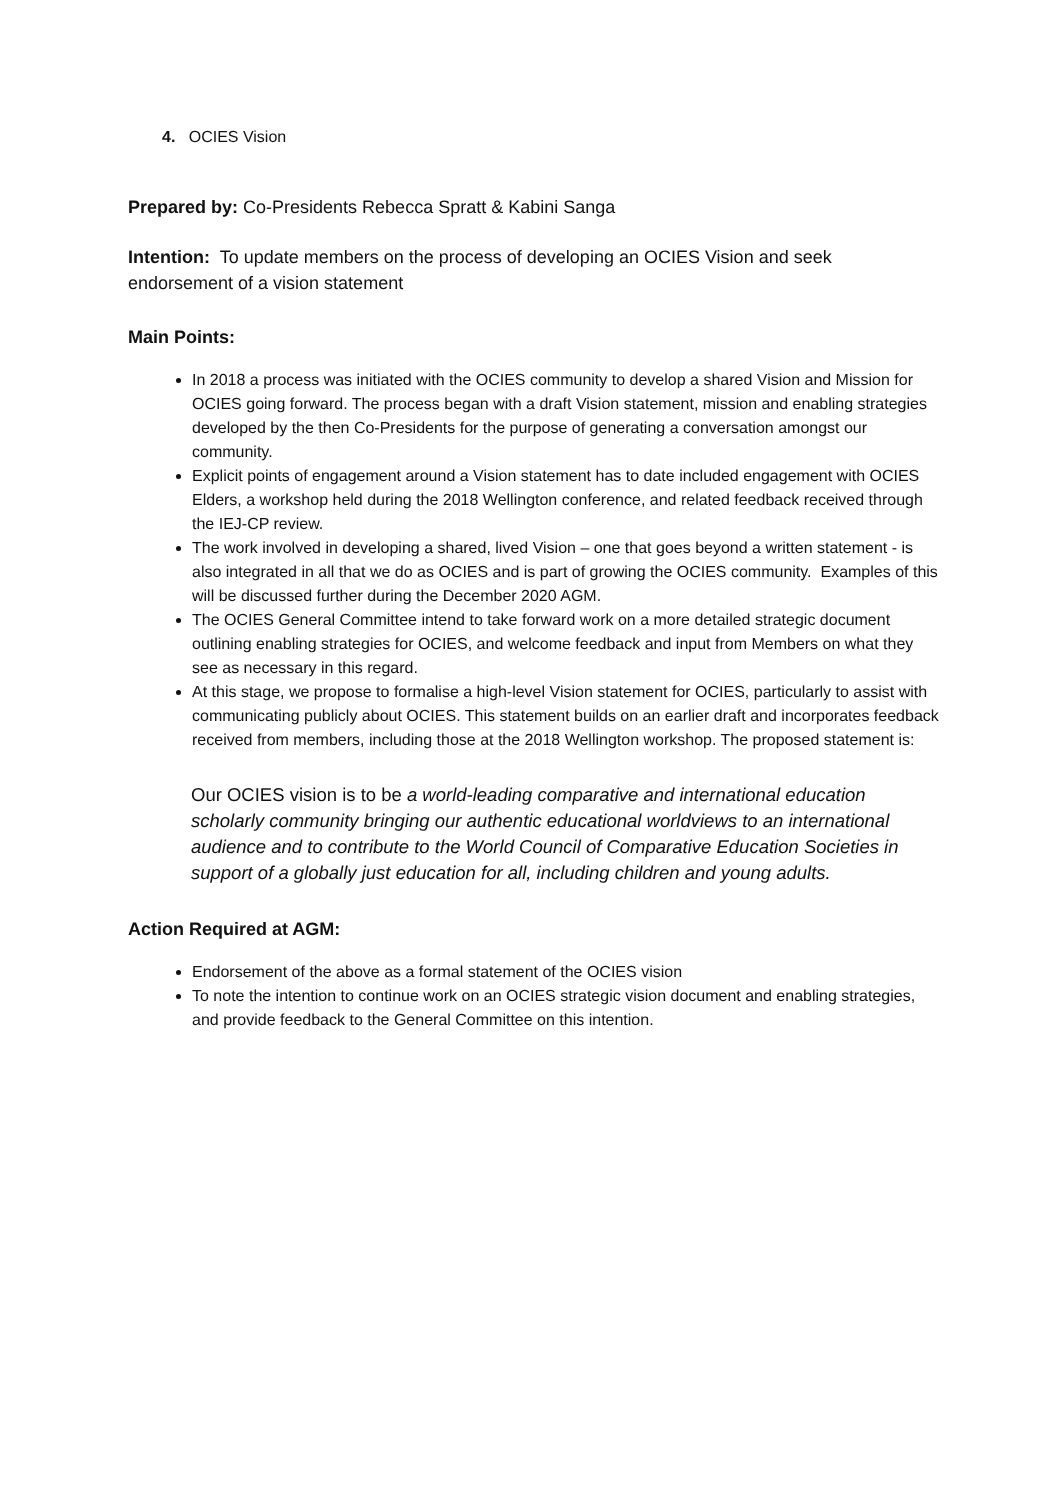4. OCIES Vision
Prepared by: Co-Presidents Rebecca Spratt & Kabini Sanga
Intention: To update members on the process of developing an OCIES Vision and seek endorsement of a vision statement
Main Points:
In 2018 a process was initiated with the OCIES community to develop a shared Vision and Mission for OCIES going forward. The process began with a draft Vision statement, mission and enabling strategies developed by the then Co-Presidents for the purpose of generating a conversation amongst our community.
Explicit points of engagement around a Vision statement has to date included engagement with OCIES Elders, a workshop held during the 2018 Wellington conference, and related feedback received through the IEJ-CP review.
The work involved in developing a shared, lived Vision – one that goes beyond a written statement - is also integrated in all that we do as OCIES and is part of growing the OCIES community. Examples of this will be discussed further during the December 2020 AGM.
The OCIES General Committee intend to take forward work on a more detailed strategic document outlining enabling strategies for OCIES, and welcome feedback and input from Members on what they see as necessary in this regard.
At this stage, we propose to formalise a high-level Vision statement for OCIES, particularly to assist with communicating publicly about OCIES. This statement builds on an earlier draft and incorporates feedback received from members, including those at the 2018 Wellington workshop. The proposed statement is:
Our OCIES vision is to be a world-leading comparative and international education scholarly community bringing our authentic educational worldviews to an international audience and to contribute to the World Council of Comparative Education Societies in support of a globally just education for all, including children and young adults.
Action Required at AGM:
Endorsement of the above as a formal statement of the OCIES vision
To note the intention to continue work on an OCIES strategic vision document and enabling strategies, and provide feedback to the General Committee on this intention.